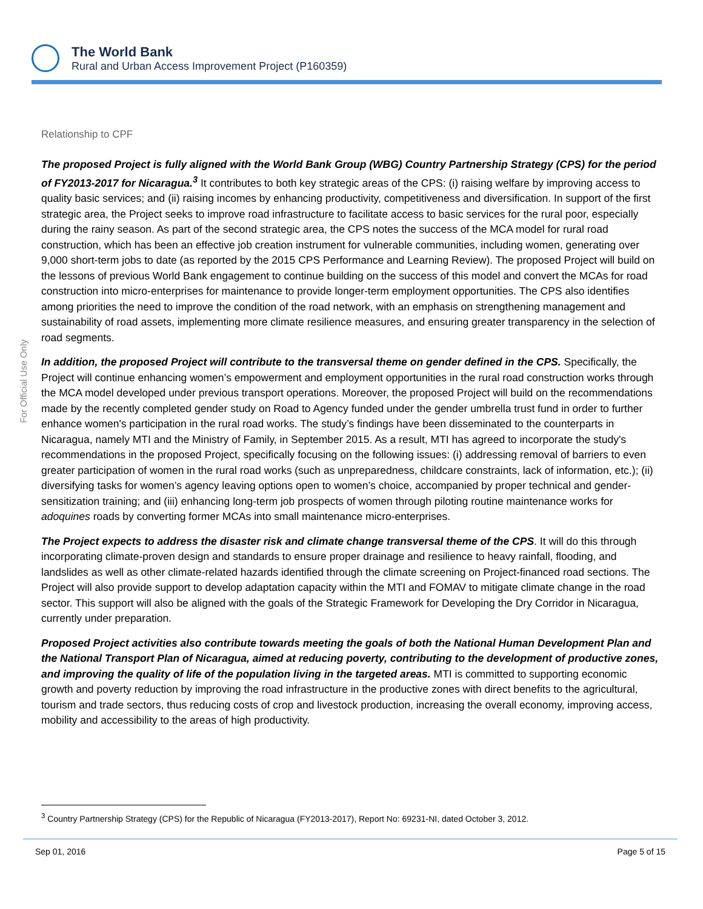The World Bank
Rural and Urban Access Improvement Project (P160359)
For Official Use Only
Relationship to CPF
The proposed Project is fully aligned with the World Bank Group (WBG) Country Partnership Strategy (CPS) for the period of FY2013-2017 for Nicaragua.<sup>3</sup> It contributes to both key strategic areas of the CPS: (i) raising welfare by improving access to quality basic services; and (ii) raising incomes by enhancing productivity, competitiveness and diversification. In support of the first strategic area, the Project seeks to improve road infrastructure to facilitate access to basic services for the rural poor, especially during the rainy season. As part of the second strategic area, the CPS notes the success of the MCA model for rural road construction, which has been an effective job creation instrument for vulnerable communities, including women, generating over 9,000 short-term jobs to date (as reported by the 2015 CPS Performance and Learning Review). The proposed Project will build on the lessons of previous World Bank engagement to continue building on the success of this model and convert the MCAs for road construction into micro-enterprises for maintenance to provide longer-term employment opportunities. The CPS also identifies among priorities the need to improve the condition of the road network, with an emphasis on strengthening management and sustainability of road assets, implementing more climate resilience measures, and ensuring greater transparency in the selection of road segments.
In addition, the proposed Project will contribute to the transversal theme on gender defined in the CPS. Specifically, the Project will continue enhancing women’s empowerment and employment opportunities in the rural road construction works through the MCA model developed under previous transport operations. Moreover, the proposed Project will build on the recommendations made by the recently completed gender study on Road to Agency funded under the gender umbrella trust fund in order to further enhance women's participation in the rural road works. The study’s findings have been disseminated to the counterparts in Nicaragua, namely MTI and the Ministry of Family, in September 2015. As a result, MTI has agreed to incorporate the study's recommendations in the proposed Project, specifically focusing on the following issues: (i) addressing removal of barriers to even greater participation of women in the rural road works (such as unpreparedness, childcare constraints, lack of information, etc.); (ii) diversifying tasks for women’s agency leaving options open to women’s choice, accompanied by proper technical and gender-sensitization training; and (iii) enhancing long-term job prospects of women through piloting routine maintenance works for adoquines roads by converting former MCAs into small maintenance micro-enterprises.
The Project expects to address the disaster risk and climate change transversal theme of the CPS. It will do this through incorporating climate-proven design and standards to ensure proper drainage and resilience to heavy rainfall, flooding, and landslides as well as other climate-related hazards identified through the climate screening on Project-financed road sections. The Project will also provide support to develop adaptation capacity within the MTI and FOMAV to mitigate climate change in the road sector. This support will also be aligned with the goals of the Strategic Framework for Developing the Dry Corridor in Nicaragua, currently under preparation.
Proposed Project activities also contribute towards meeting the goals of both the National Human Development Plan and the National Transport Plan of Nicaragua, aimed at reducing poverty, contributing to the development of productive zones, and improving the quality of life of the population living in the targeted areas. MTI is committed to supporting economic growth and poverty reduction by improving the road infrastructure in the productive zones with direct benefits to the agricultural, tourism and trade sectors, thus reducing costs of crop and livestock production, increasing the overall economy, improving access, mobility and accessibility to the areas of high productivity.
<sup>3</sup> Country Partnership Strategy (CPS) for the Republic of Nicaragua (FY2013-2017), Report No: 69231-NI, dated October 3, 2012.
Sep 01, 2016 Page 5 of 15